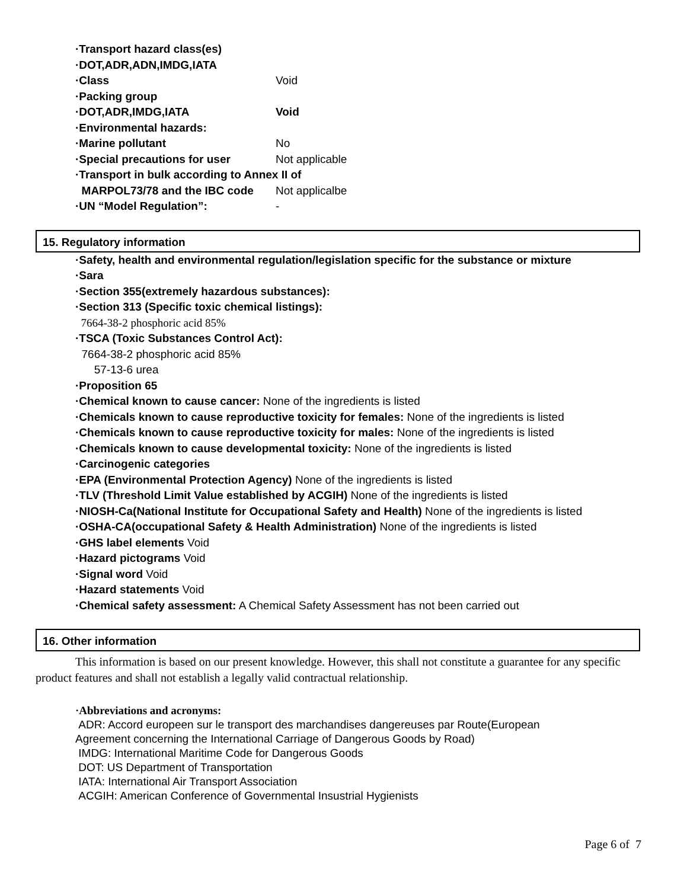·Transport hazard class(es)
·DOT,ADR,ADN,IMDG,IATA
·Class Void
·Packing group
·DOT,ADR,IMDG,IATA Void
·Environmental hazards:
·Marine pollutant No
·Special precautions for user Not applicable
·Transport in bulk according to Annex II of
MARPOL73/78 and the IBC code Not applicalbe
·UN “Model Regulation”: -
15. Regulatory information
·Safety, health and environmental regulation/legislation specific for the substance or mixture
·Sara
·Section 355(extremely hazardous substances):
·Section 313 (Specific toxic chemical listings):
7664-38-2 phosphoric acid 85%
·TSCA (Toxic Substances Control Act):
7664-38-2 phosphoric acid 85%
57-13-6 urea
·Proposition 65
·Chemical known to cause cancer: None of the ingredients is listed
·Chemicals known to cause reproductive toxicity for females: None of the ingredients is listed
·Chemicals known to cause reproductive toxicity for males: None of the ingredients is listed
·Chemicals known to cause developmental toxicity: None of the ingredients is listed
·Carcinogenic categories
·EPA (Environmental Protection Agency) None of the ingredients is listed
·TLV (Threshold Limit Value established by ACGIH) None of the ingredients is listed
·NIOSH-Ca(National Institute for Occupational Safety and Health) None of the ingredients is listed
·OSHA-CA(occupational Safety & Health Administration) None of the ingredients is listed
·GHS label elements Void
·Hazard pictograms Void
·Signal word Void
·Hazard statements Void
·Chemical safety assessment: A Chemical Safety Assessment has not been carried out
16. Other information
This information is based on our present knowledge. However, this shall not constitute a guarantee for any specific product features and shall not establish a legally valid contractual relationship.
·Abbreviations and acronyms:
ADR: Accord europeen sur le transport des marchandises dangereuses par Route(European
Agreement concerning the International Carriage of Dangerous Goods by Road)
IMDG: International Maritime Code for Dangerous Goods
DOT: US Department of Transportation
IATA: International Air Transport Association
ACGIH: American Conference of Governmental Insustrial Hygienists
Page 6 of 7